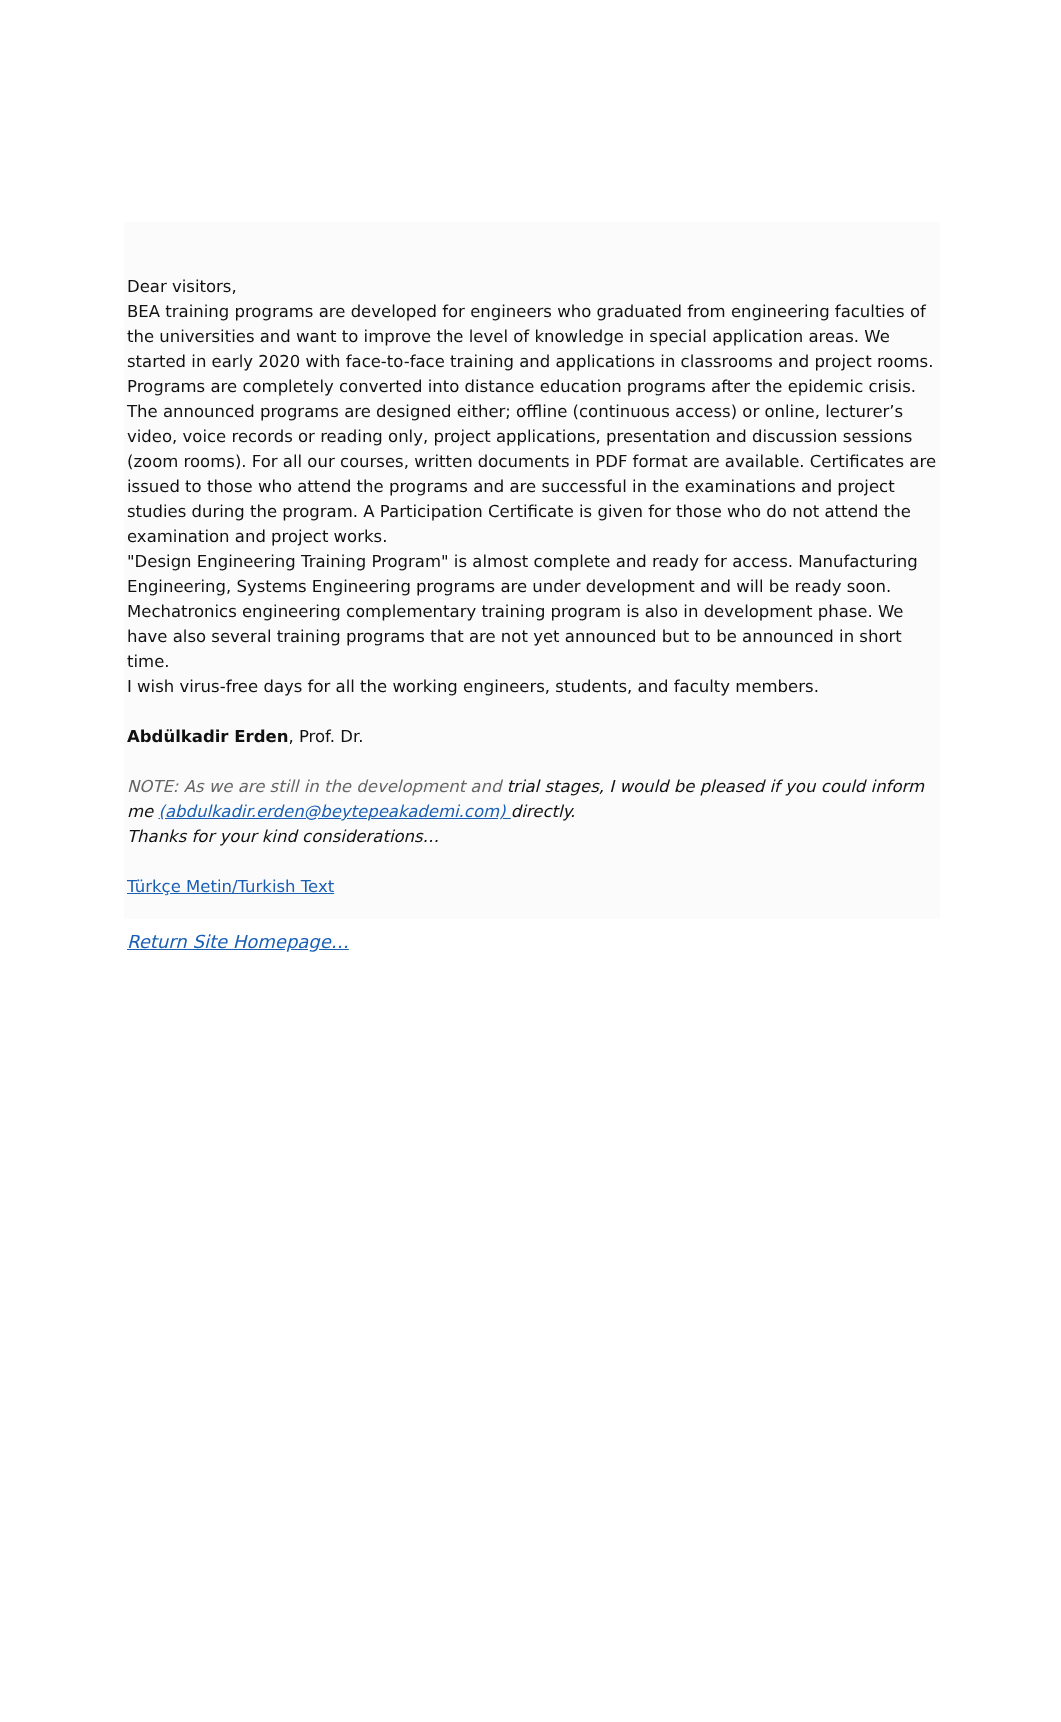Dear visitors,
BEA training programs are developed for engineers who graduated from engineering faculties of the universities and want to improve the level of knowledge in special application areas. We started in early 2020 with face-to-face training and applications in classrooms and project rooms. Programs are completely converted into distance education programs after the epidemic crisis. The announced programs are designed either; offline (continuous access) or online, lecturer’s video, voice records or reading only, project applications, presentation and discussion sessions (zoom rooms). For all our courses, written documents in PDF format are available. Certificates are issued to those who attend the programs and are successful in the examinations and project studies during the program. A Participation Certificate is given for those who do not attend the examination and project works.
"Design Engineering Training Program" is almost complete and ready for access. Manufacturing Engineering, Systems Engineering programs are under development and will be ready soon. Mechatronics engineering complementary training program is also in development phase. We have also several training programs that are not yet announced but to be announced in short time.
I wish virus-free days for all the working engineers, students, and faculty members.
Abdülkadir Erden, Prof. Dr.
NOTE: As we are still in the development and trial stages, I would be pleased if you could inform me (abdulkadir.erden@beytepeakademi.com) directly.
Thanks for your kind considerations…
Türkçe Metin/Turkish Text
Return Site Homepage…